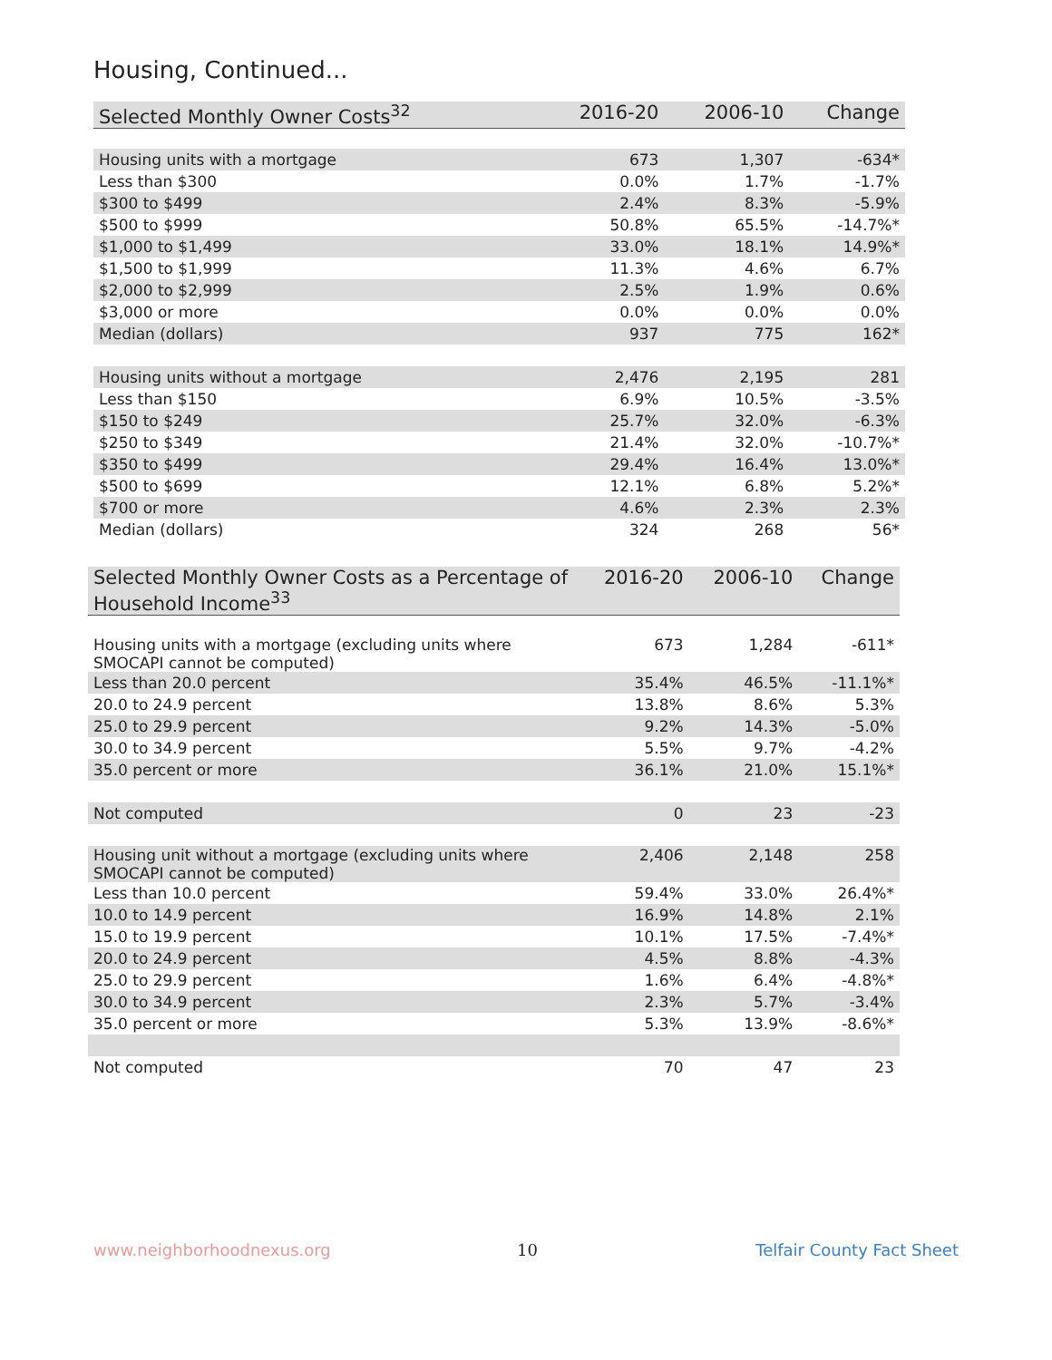Housing, Continued...
| Selected Monthly Owner Costs<sup>32</sup> | 2016-20 | 2006-10 | Change |
| --- | --- | --- | --- |
| Housing units with a mortgage | 673 | 1,307 | -634* |
| Less than $300 | 0.0% | 1.7% | -1.7% |
| $300 to $499 | 2.4% | 8.3% | -5.9% |
| $500 to $999 | 50.8% | 65.5% | -14.7%* |
| $1,000 to $1,499 | 33.0% | 18.1% | 14.9%* |
| $1,500 to $1,999 | 11.3% | 4.6% | 6.7% |
| $2,000 to $2,999 | 2.5% | 1.9% | 0.6% |
| $3,000 or more | 0.0% | 0.0% | 0.0% |
| Median (dollars) | 937 | 775 | 162* |
| Housing units without a mortgage | 2,476 | 2,195 | 281 |
| Less than $150 | 6.9% | 10.5% | -3.5% |
| $150 to $249 | 25.7% | 32.0% | -6.3% |
| $250 to $349 | 21.4% | 32.0% | -10.7%* |
| $350 to $499 | 29.4% | 16.4% | 13.0%* |
| $500 to $699 | 12.1% | 6.8% | 5.2%* |
| $700 or more | 4.6% | 2.3% | 2.3% |
| Median (dollars) | 324 | 268 | 56* |
| Selected Monthly Owner Costs as a Percentage of Household Income<sup>33</sup> | 2016-20 | 2006-10 | Change |
| --- | --- | --- | --- |
| Housing units with a mortgage (excluding units where SMOCAPI cannot be computed) | 673 | 1,284 | -611* |
| Less than 20.0 percent | 35.4% | 46.5% | -11.1%* |
| 20.0 to 24.9 percent | 13.8% | 8.6% | 5.3% |
| 25.0 to 29.9 percent | 9.2% | 14.3% | -5.0% |
| 30.0 to 34.9 percent | 5.5% | 9.7% | -4.2% |
| 35.0 percent or more | 36.1% | 21.0% | 15.1%* |
| Not computed | 0 | 23 | -23 |
| Housing unit without a mortgage (excluding units where SMOCAPI cannot be computed) | 2,406 | 2,148 | 258 |
| Less than 10.0 percent | 59.4% | 33.0% | 26.4%* |
| 10.0 to 14.9 percent | 16.9% | 14.8% | 2.1% |
| 15.0 to 19.9 percent | 10.1% | 17.5% | -7.4%* |
| 20.0 to 24.9 percent | 4.5% | 8.8% | -4.3% |
| 25.0 to 29.9 percent | 1.6% | 6.4% | -4.8%* |
| 30.0 to 34.9 percent | 2.3% | 5.7% | -3.4% |
| 35.0 percent or more | 5.3% | 13.9% | -8.6%* |
| Not computed | 70 | 47 | 23 |
www.neighborhoodnexus.org 10 Telfair County Fact Sheet